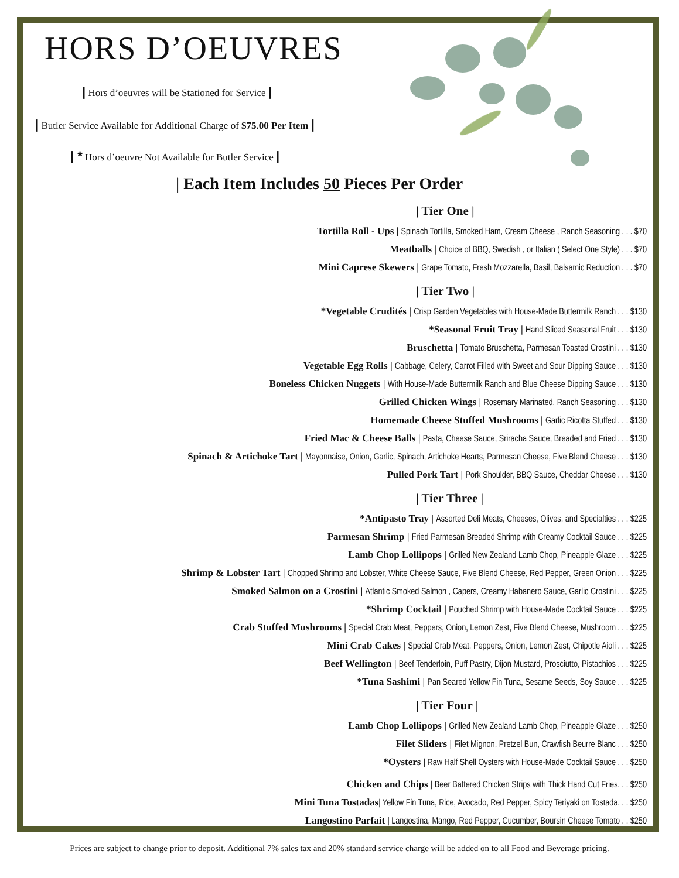HORS D’OEUVRES
| Hors d’oeuvres will be Stationed for Service |
| Butler Service Available for Additional Charge of $75.00 Per Item |
| * Hors d’oeuvre Not Available for Butler Service |
| Each Item Includes 50 Pieces Per Order
| Tier One |
Tortilla Roll - Ups | Spinach Tortilla, Smoked Ham, Cream Cheese , Ranch Seasoning . . . $70
Meatballs | Choice of BBQ, Swedish , or Italian ( Select One Style) . . . $70
Mini Caprese Skewers | Grape Tomato, Fresh Mozzarella, Basil, Balsamic Reduction . . . $70
| Tier Two |
*Vegetable Crudités | Crisp Garden Vegetables with House-Made Buttermilk Ranch . . . $130
*Seasonal Fruit Tray | Hand Sliced Seasonal Fruit . . . $130
Bruschetta | Tomato Bruschetta, Parmesan Toasted Crostini . . . $130
Vegetable Egg Rolls | Cabbage, Celery, Carrot Filled with Sweet and Sour Dipping Sauce . . . $130
Boneless Chicken Nuggets | With House-Made Buttermilk Ranch and Blue Cheese Dipping Sauce . . . $130
Grilled Chicken Wings | Rosemary Marinated, Ranch Seasoning . . . $130
Homemade Cheese Stuffed Mushrooms | Garlic Ricotta Stuffed . . . $130
Fried Mac & Cheese Balls | Pasta, Cheese Sauce, Sriracha Sauce, Breaded and Fried . . . $130
Spinach & Artichoke Tart | Mayonnaise, Onion, Garlic, Spinach, Artichoke Hearts, Parmesan Cheese, Five Blend Cheese . . . $130
Pulled Pork Tart | Pork Shoulder, BBQ Sauce, Cheddar Cheese . . . $130
| Tier Three |
*Antipasto Tray | Assorted Deli Meats, Cheeses, Olives, and Specialties . . . $225
Parmesan Shrimp | Fried Parmesan Breaded Shrimp with Creamy Cocktail Sauce . . . $225
Lamb Chop Lollipops | Grilled New Zealand Lamb Chop, Pineapple Glaze . . . $225
Shrimp & Lobster Tart | Chopped Shrimp and Lobster, White Cheese Sauce, Five Blend Cheese, Red Pepper, Green Onion . . . $225
Smoked Salmon on a Crostini | Atlantic Smoked Salmon , Capers, Creamy Habanero Sauce, Garlic Crostini . . . $225
*Shrimp Cocktail | Pouched Shrimp with House-Made Cocktail Sauce . . . $225
Crab Stuffed Mushrooms | Special Crab Meat, Peppers, Onion, Lemon Zest, Five Blend Cheese, Mushroom . . . $225
Mini Crab Cakes | Special Crab Meat, Peppers, Onion, Lemon Zest, Chipotle Aioli . . . $225
Beef Wellington | Beef Tenderloin, Puff Pastry, Dijon Mustard, Prosciutto, Pistachios . . . $225
*Tuna Sashimi | Pan Seared Yellow Fin Tuna, Sesame Seeds, Soy Sauce . . . $225
| Tier Four |
Lamb Chop Lollipops | Grilled New Zealand Lamb Chop, Pineapple Glaze . . . $250
Filet Sliders | Filet Mignon, Pretzel Bun, Crawfish Beurre Blanc . . . $250
*Oysters | Raw Half Shell Oysters with House-Made Cocktail Sauce . . . $250
Chicken and Chips | Beer Battered Chicken Strips with Thick Hand Cut Fries. . . $250
Mini Tuna Tostadas| Yellow Fin Tuna, Rice, Avocado, Red Pepper, Spicy Teriyaki on Tostada. . . $250
Langostino Parfait | Langostina, Mango, Red Pepper, Cucumber, Boursin Cheese Tomato . . $250
Prices are subject to change prior to deposit. Additional 7% sales tax and 20% standard service charge will be added on to all Food and Beverage pricing.